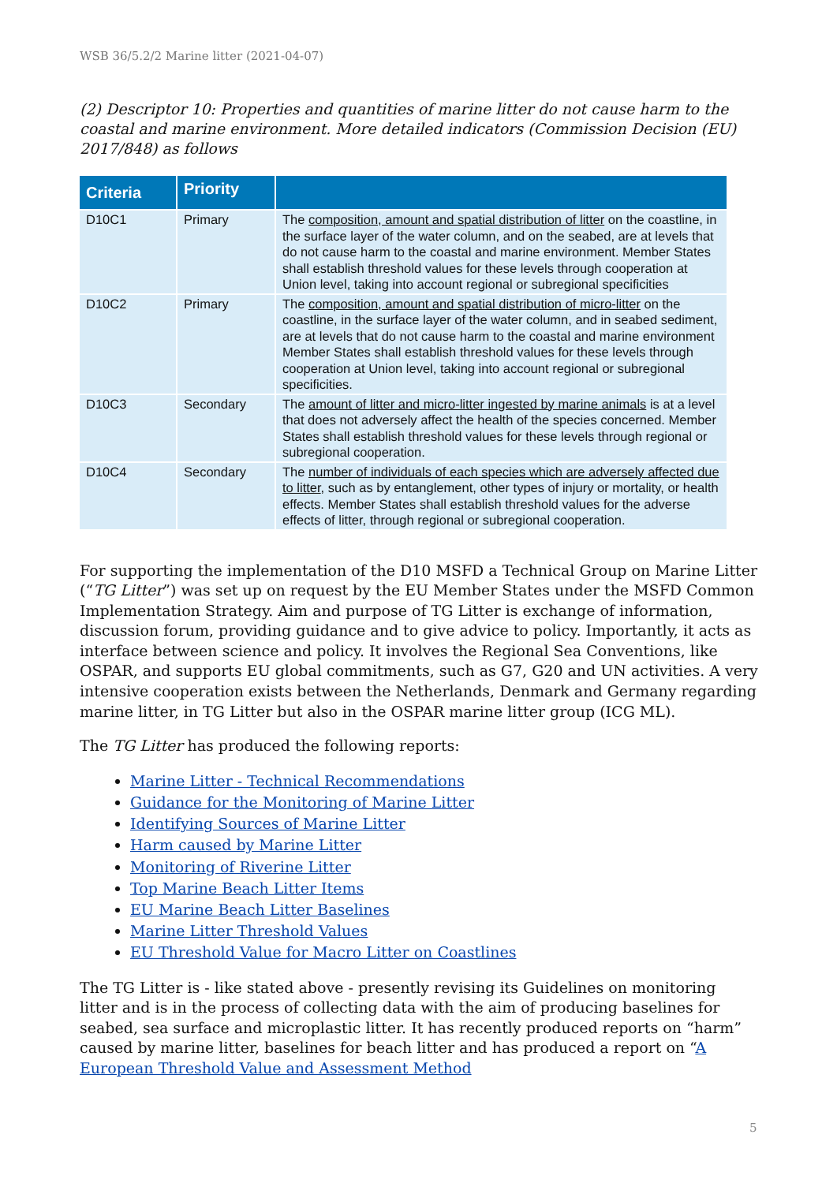WSB 36/5.2/2 Marine litter (2021-04-07)
(2) Descriptor 10: Properties and quantities of marine litter do not cause harm to the coastal and marine environment. More detailed indicators (Commission Decision (EU) 2017/848) as follows
| Criteria | Priority | |
| --- | --- | --- |
| D10C1 | Primary | The composition, amount and spatial distribution of litter on the coastline, in the surface layer of the water column, and on the seabed, are at levels that do not cause harm to the coastal and marine environment. Member States shall establish threshold values for these levels through cooperation at Union level, taking into account regional or subregional specificities |
| D10C2 | Primary | The composition, amount and spatial distribution of micro-litter on the coastline, in the surface layer of the water column, and in seabed sediment, are at levels that do not cause harm to the coastal and marine environment Member States shall establish threshold values for these levels through cooperation at Union level, taking into account regional or subregional specificities. |
| D10C3 | Secondary | The amount of litter and micro-litter ingested by marine animals is at a level that does not adversely affect the health of the species concerned. Member States shall establish threshold values for these levels through regional or subregional cooperation. |
| D10C4 | Secondary | The number of individuals of each species which are adversely affected due to litter , such as by entanglement, other types of injury or mortality, or health effects. Member States shall establish threshold values for the adverse effects of litter, through regional or subregional cooperation. |
For supporting the implementation of the D10 MSFD a Technical Group on Marine Litter (“TG Litter”) was set up on request by the EU Member States under the MSFD Common Implementation Strategy. Aim and purpose of TG Litter is exchange of information, discussion forum, providing guidance and to give advice to policy. Importantly, it acts as interface between science and policy. It involves the Regional Sea Conventions, like OSPAR, and supports EU global commitments, such as G7, G20 and UN activities. A very intensive cooperation exists between the Netherlands, Denmark and Germany regarding marine litter, in TG Litter but also in the OSPAR marine litter group (ICG ML).
The TG Litter has produced the following reports:
Marine Litter - Technical Recommendations
Guidance for the Monitoring of Marine Litter
Identifying Sources of Marine Litter
Harm caused by Marine Litter
Monitoring of Riverine Litter
Top Marine Beach Litter Items
EU Marine Beach Litter Baselines
Marine Litter Threshold Values
EU Threshold Value for Macro Litter on Coastlines
The TG Litter is - like stated above - presently revising its Guidelines on monitoring litter and is in the process of collecting data with the aim of producing baselines for seabed, sea surface and microplastic litter. It has recently produced reports on “harm” caused by marine litter, baselines for beach litter and has produced a report on “A European Threshold Value and Assessment Method
5